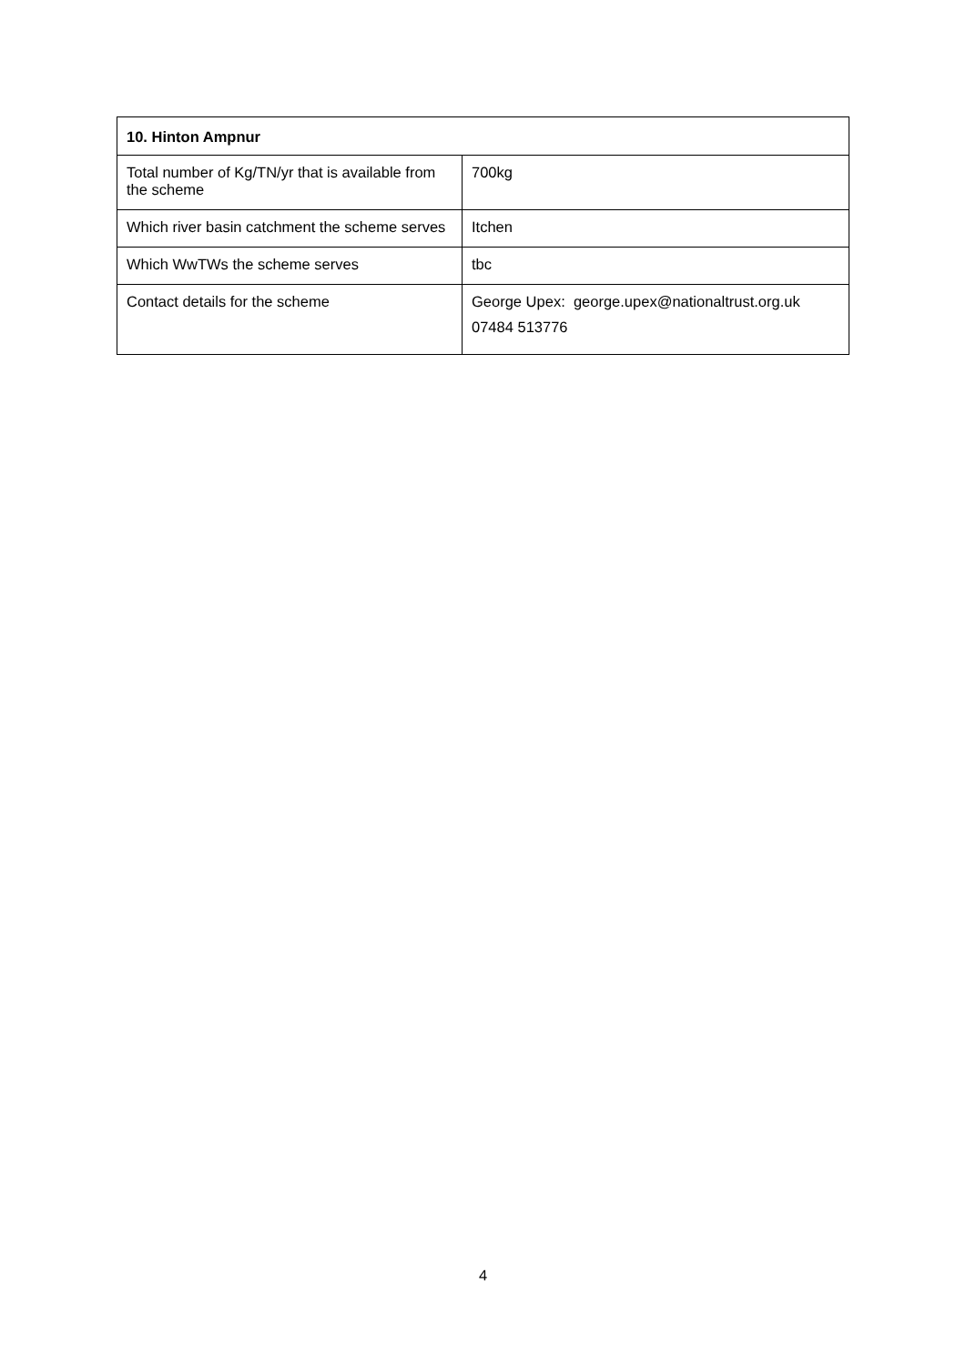| 10. Hinton Ampnur | |
| --- | --- |
| Total number of Kg/TN/yr that is available from the scheme | 700kg |
| Which river basin catchment the scheme serves | Itchen |
| Which WwTWs the scheme serves | tbc |
| Contact details for the scheme | George Upex: george.upex@nationaltrust.org.uk 07484 513776 |
4